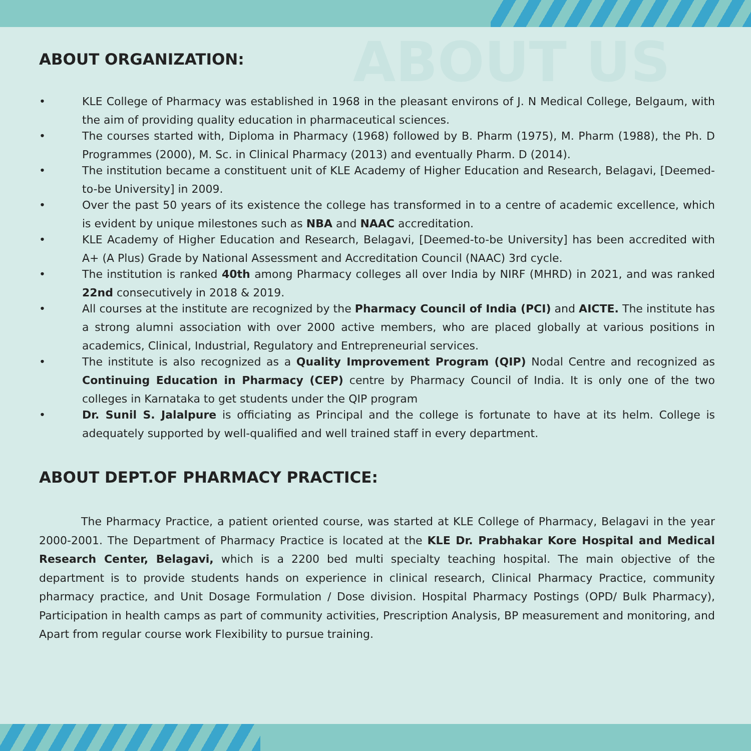ABOUT US
ABOUT ORGANIZATION:
• KLE College of Pharmacy was established in 1968 in the pleasant environs of J. N Medical College, Belgaum, with the aim of providing quality education in pharmaceutical sciences.
• The courses started with, Diploma in Pharmacy (1968) followed by B. Pharm (1975), M. Pharm (1988), the Ph. D Programmes (2000), M. Sc. in Clinical Pharmacy (2013) and eventually Pharm. D (2014).
• The institution became a constituent unit of KLE Academy of Higher Education and Research, Belagavi, [Deemed-to-be University] in 2009.
• Over the past 50 years of its existence the college has transformed in to a centre of academic excellence, which is evident by unique milestones such as NBA and NAAC accreditation.
• KLE Academy of Higher Education and Research, Belagavi, [Deemed-to-be University] has been accredited with A+ (A Plus) Grade by National Assessment and Accreditation Council (NAAC) 3rd cycle.
• The institution is ranked 40th among Pharmacy colleges all over India by NIRF (MHRD) in 2021, and was ranked 22nd consecutively in 2018 & 2019.
• All courses at the institute are recognized by the Pharmacy Council of India (PCI) and AICTE. The institute has a strong alumni association with over 2000 active members, who are placed globally at various positions in academics, Clinical, Industrial, Regulatory and Entrepreneurial services.
• The institute is also recognized as a Quality Improvement Program (QIP) Nodal Centre and recognized as Continuing Education in Pharmacy (CEP) centre by Pharmacy Council of India. It is only one of the two colleges in Karnataka to get students under the QIP program
• Dr. Sunil S. Jalalpure is officiating as Principal and the college is fortunate to have at its helm. College is adequately supported by well-qualified and well trained staff in every department.
ABOUT DEPT.OF PHARMACY PRACTICE:
The Pharmacy Practice, a patient oriented course, was started at KLE College of Pharmacy, Belagavi in the year 2000-2001. The Department of Pharmacy Practice is located at the KLE Dr. Prabhakar Kore Hospital and Medical Research Center, Belagavi, which is a 2200 bed multi specialty teaching hospital. The main objective of the department is to provide students hands on experience in clinical research, Clinical Pharmacy Practice, community pharmacy practice, and Unit Dosage Formulation / Dose division. Hospital Pharmacy Postings (OPD/ Bulk Pharmacy), Participation in health camps as part of community activities, Prescription Analysis, BP measurement and monitoring, and Apart from regular course work Flexibility to pursue training.